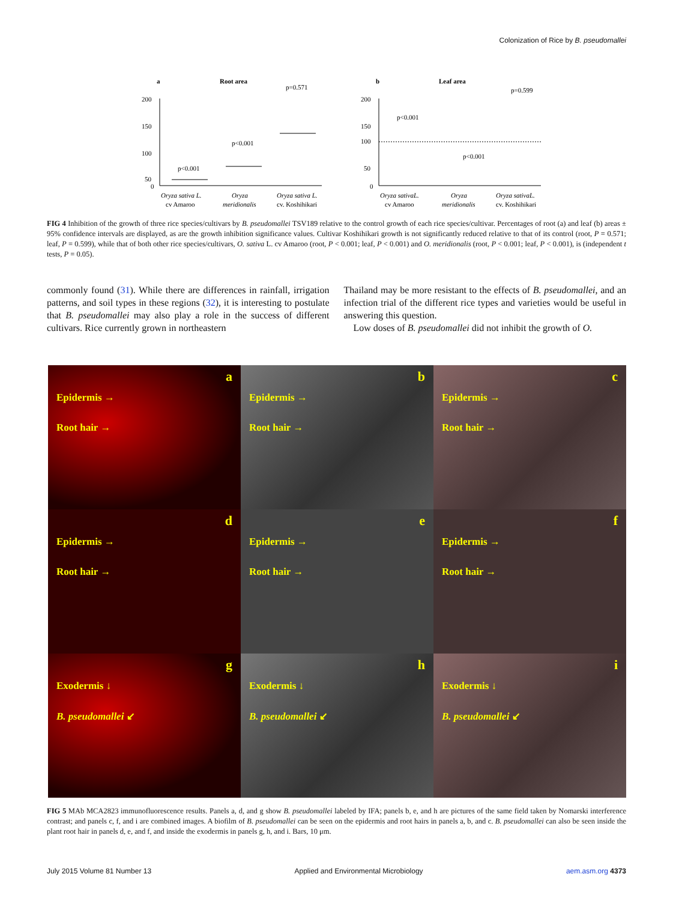Colonization of Rice by B. pseudomallei
a
Root area
200
150
100
50
0
p<0.001
p<0.001
p=0.571
Oryza sativa L.
cv Amaroo
Oryza
meridionalis
Oryza sativa L.
cv. Koshihikari
b
Leaf area
200
150
100
50
0
p<0.001
p<0.001
p=0.599
Oryza sativaL.
cv Amaroo
Oryza
meridionalis
Oryza sativaL.
cv. Koshihikari
FIG 4 Inhibition of the growth of three rice species/cultivars by B. pseudomallei TSV189 relative to the control growth of each rice species/cultivar. Percentages of root (a) and leaf (b) areas ± 95% confidence intervals are displayed, as are the growth inhibition significance values. Cultivar Koshihikari growth is not significantly reduced relative to that of its control (root, P = 0.571; leaf, P = 0.599), while that of both other rice species/cultivars, O. sativa L. cv Amaroo (root, P < 0.001; leaf, P < 0.001) and O. meridionalis (root, P < 0.001; leaf, P < 0.001), is (independent t tests, P = 0.05).
commonly found (31). While there are differences in rainfall, irrigation patterns, and soil types in these regions (32), it is interesting to postulate that B. pseudomallei may also play a role in the success of different cultivars. Rice currently grown in northeastern
Thailand may be more resistant to the effects of B. pseudomallei, and an infection trial of the different rice types and varieties would be useful in answering this question.
Low doses of B. pseudomallei did not inhibit the growth of O.
a
Epidermis →
Root hair →
b
Epidermis →
Root hair →
c
Epidermis →
Root hair →
d
Epidermis →
Root hair →
e
Epidermis →
Root hair →
f
Epidermis →
Root hair →
g
Exodermis ↓
B. pseudomallei ↙
h
Exodermis ↓
B. pseudomallei ↙
i
Exodermis ↓
B. pseudomallei ↙
FIG 5 MAb MCA2823 immunofluorescence results. Panels a, d, and g show B. pseudomallei labeled by IFA; panels b, e, and h are pictures of the same field taken by Nomarski interference contrast; and panels c, f, and i are combined images. A biofilm of B. pseudomallei can be seen on the epidermis and root hairs in panels a, b, and c. B. pseudomallei can also be seen inside the plant root hair in panels d, e, and f, and inside the exodermis in panels g, h, and i. Bars, 10 μm.
July 2015 Volume 81 Number 13 Applied and Environmental Microbiology aem.asm.org 4373